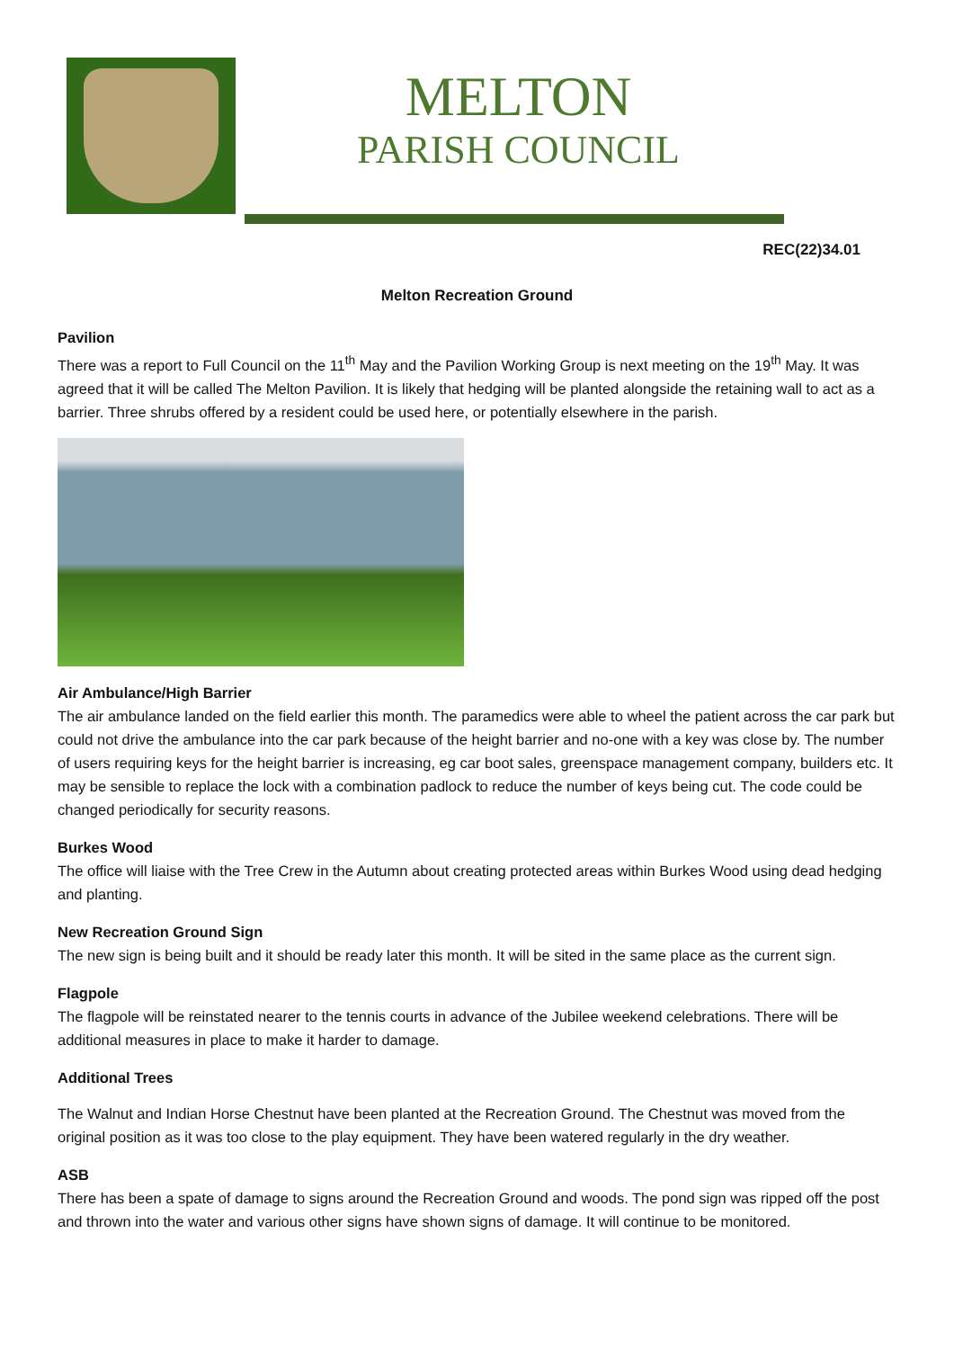MELTON
PARISH COUNCIL
REC(22)34.01
Melton Recreation Ground
Pavilion
There was a report to Full Council on the 11<sup>th</sup> May and the Pavilion Working Group is next meeting on the 19<sup>th</sup> May. It was agreed that it will be called The Melton Pavilion. It is likely that hedging will be planted alongside the retaining wall to act as a barrier. Three shrubs offered by a resident could be used here, or potentially elsewhere in the parish.
Air Ambulance/High Barrier
The air ambulance landed on the field earlier this month. The paramedics were able to wheel the patient across the car park but could not drive the ambulance into the car park because of the height barrier and no-one with a key was close by. The number of users requiring keys for the height barrier is increasing, eg car boot sales, greenspace management company, builders etc. It may be sensible to replace the lock with a combination padlock to reduce the number of keys being cut. The code could be changed periodically for security reasons.
Burkes Wood
The office will liaise with the Tree Crew in the Autumn about creating protected areas within Burkes Wood using dead hedging and planting.
New Recreation Ground Sign
The new sign is being built and it should be ready later this month. It will be sited in the same place as the current sign.
Flagpole
The flagpole will be reinstated nearer to the tennis courts in advance of the Jubilee weekend celebrations. There will be additional measures in place to make it harder to damage.
Additional Trees
The Walnut and Indian Horse Chestnut have been planted at the Recreation Ground. The Chestnut was moved from the original position as it was too close to the play equipment. They have been watered regularly in the dry weather.
ASB
There has been a spate of damage to signs around the Recreation Ground and woods. The pond sign was ripped off the post and thrown into the water and various other signs have shown signs of damage. It will continue to be monitored.